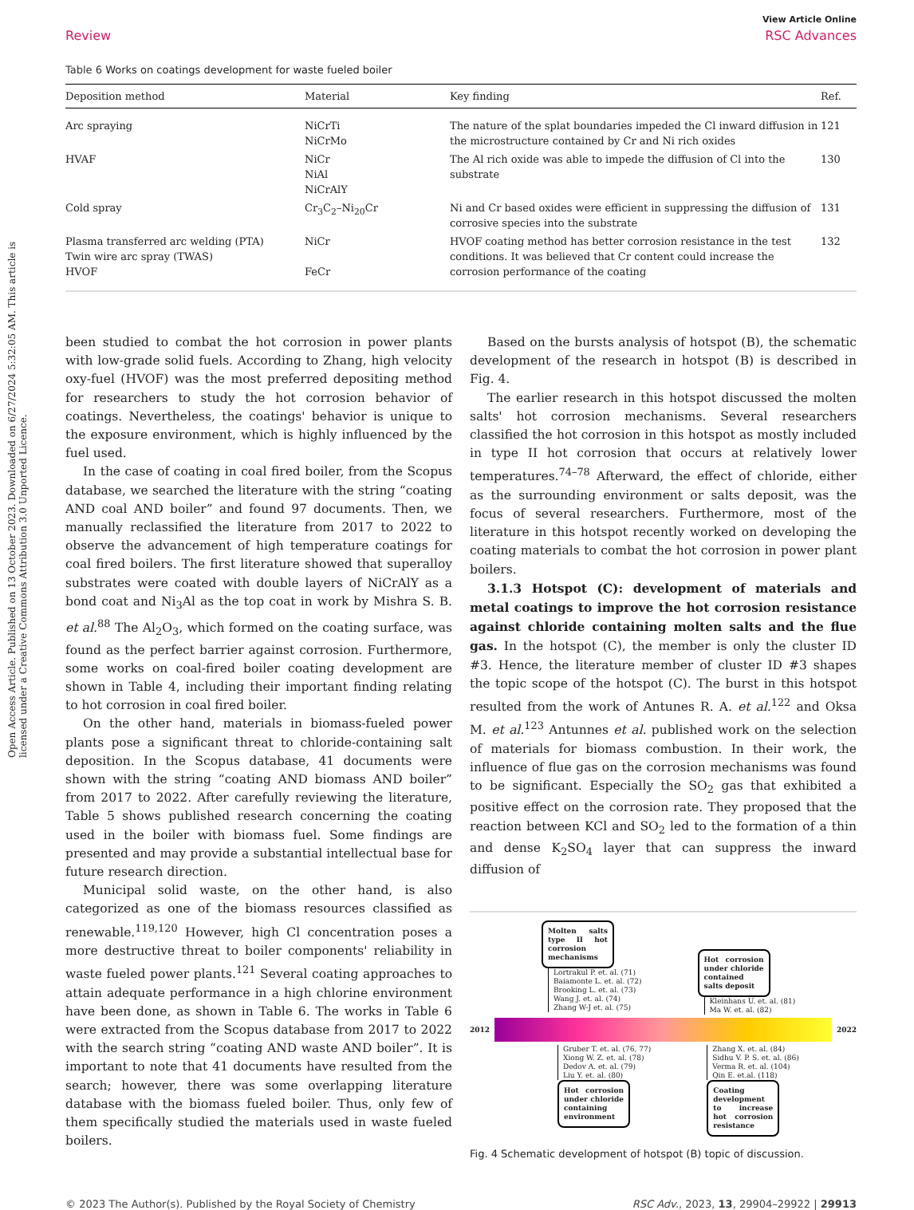Open Access Article. Published on 13 October 2023. Downloaded on 6/27/2024 5:32:05 AM. This article is licensed under a Creative Commons Attribution 3.0 Unported Licence.
View Article Online
Review RSC Advances
Table 6 Works on coatings development for waste fueled boiler
| Deposition method | Material | Key finding | Ref. |
| --- | --- | --- | --- |
| Arc spraying | NiCrTi NiCrMo | The nature of the splat boundaries impeded the Cl inward diffusion in the microstructure contained by Cr and Ni rich oxides | 121 |
| HVAF | NiCr NiAl NiCrAlY | The Al rich oxide was able to impede the diffusion of Cl into the substrate | 130 |
| Cold spray | Cr<sub>3</sub>C<sub>2</sub>–Ni<sub>20</sub>Cr | Ni and Cr based oxides were efficient in suppressing the diffusion of corrosive species into the substrate | 131 |
| Plasma transferred arc welding (PTA) Twin wire arc spray (TWAS) HVOF | NiCr FeCr | HVOF coating method has better corrosion resistance in the test conditions. It was believed that Cr content could increase the corrosion performance of the coating | 132 |
been studied to combat the hot corrosion in power plants with low-grade solid fuels. According to Zhang, high velocity oxy-fuel (HVOF) was the most preferred depositing method for researchers to study the hot corrosion behavior of coatings. Nevertheless, the coatings' behavior is unique to the exposure environment, which is highly influenced by the fuel used.
In the case of coating in coal fired boiler, from the Scopus database, we searched the literature with the string “coating AND coal AND boiler” and found 97 documents. Then, we manually reclassified the literature from 2017 to 2022 to observe the advancement of high temperature coatings for coal fired boilers. The first literature showed that superalloy substrates were coated with double layers of NiCrAlY as a bond coat and Ni<sub>3</sub>Al as the top coat in work by Mishra S. B. et al.<sup>88</sup> The Al<sub>2</sub>O<sub>3</sub>, which formed on the coating surface, was found as the perfect barrier against corrosion. Furthermore, some works on coal-fired boiler coating development are shown in Table 4, including their important finding relating to hot corrosion in coal fired boiler.
On the other hand, materials in biomass-fueled power plants pose a significant threat to chloride-containing salt deposition. In the Scopus database, 41 documents were shown with the string “coating AND biomass AND boiler” from 2017 to 2022. After carefully reviewing the literature, Table 5 shows published research concerning the coating used in the boiler with biomass fuel. Some findings are presented and may provide a substantial intellectual base for future research direction.
Municipal solid waste, on the other hand, is also categorized as one of the biomass resources classified as renewable.<sup>119,120</sup> However, high Cl concentration poses a more destructive threat to boiler components' reliability in waste fueled power plants.<sup>121</sup> Several coating approaches to attain adequate performance in a high chlorine environment have been done, as shown in Table 6. The works in Table 6 were extracted from the Scopus database from 2017 to 2022 with the search string “coating AND waste AND boiler”. It is important to note that 41 documents have resulted from the search; however, there was some overlapping literature database with the biomass fueled boiler. Thus, only few of them specifically studied the materials used in waste fueled boilers.
Based on the bursts analysis of hotspot (B), the schematic development of the research in hotspot (B) is described in Fig. 4.
The earlier research in this hotspot discussed the molten salts' hot corrosion mechanisms. Several researchers classified the hot corrosion in this hotspot as mostly included in type II hot corrosion that occurs at relatively lower temperatures.<sup>74–78</sup> Afterward, the effect of chloride, either as the surrounding environment or salts deposit, was the focus of several researchers. Furthermore, most of the literature in this hotspot recently worked on developing the coating materials to combat the hot corrosion in power plant boilers.
3.1.3 Hotspot (C): development of materials and metal coatings to improve the hot corrosion resistance against chloride containing molten salts and the flue gas. In the hotspot (C), the member is only the cluster ID #3. Hence, the literature member of cluster ID #3 shapes the topic scope of the hotspot (C). The burst in this hotspot resulted from the work of Antunes R. A. et al.<sup>122</sup> and Oksa M. et al.<sup>123</sup> Antunnes et al. published work on the selection of materials for biomass combustion. In their work, the influence of flue gas on the corrosion mechanisms was found to be significant. Especially the SO<sub>2</sub> gas that exhibited a positive effect on the corrosion rate. They proposed that the reaction between KCl and SO<sub>2</sub> led to the formation of a thin and dense K<sub>2</sub>SO<sub>4</sub> layer that can suppress the inward diffusion of
Molten salts type II hot corrosion mechanisms
Lortrakul P. et. al. (71)
Baiamonte L. et. al. (72)
Brooking L. et. al. (73)
Wang J. et. al. (74)
Zhang W-J et. al. (75)
Hot corrosion under chloride contained salts deposit
Kleinhans U. et. al. (81)
Ma W. et. al. (82)
2012 2022
Gruber T. et. al. (76, 77)
Xiong W. Z. et. al. (78)
Dedov A. et. al. (79)
Liu Y. et. al. (80)
Hot corrosion under chloride containing environment
Zhang X. et. al. (84)
Sidhu V. P. S. et. al. (86)
Verma R. et. al. (104)
Qin E. et.al. (118)
Coating development to increase hot corrosion resistance
Fig. 4 Schematic development of hotspot (B) topic of discussion.
© 2023 The Author(s). Published by the Royal Society of Chemistry RSC Adv., 2023, 13, 29904–29922 | 29913